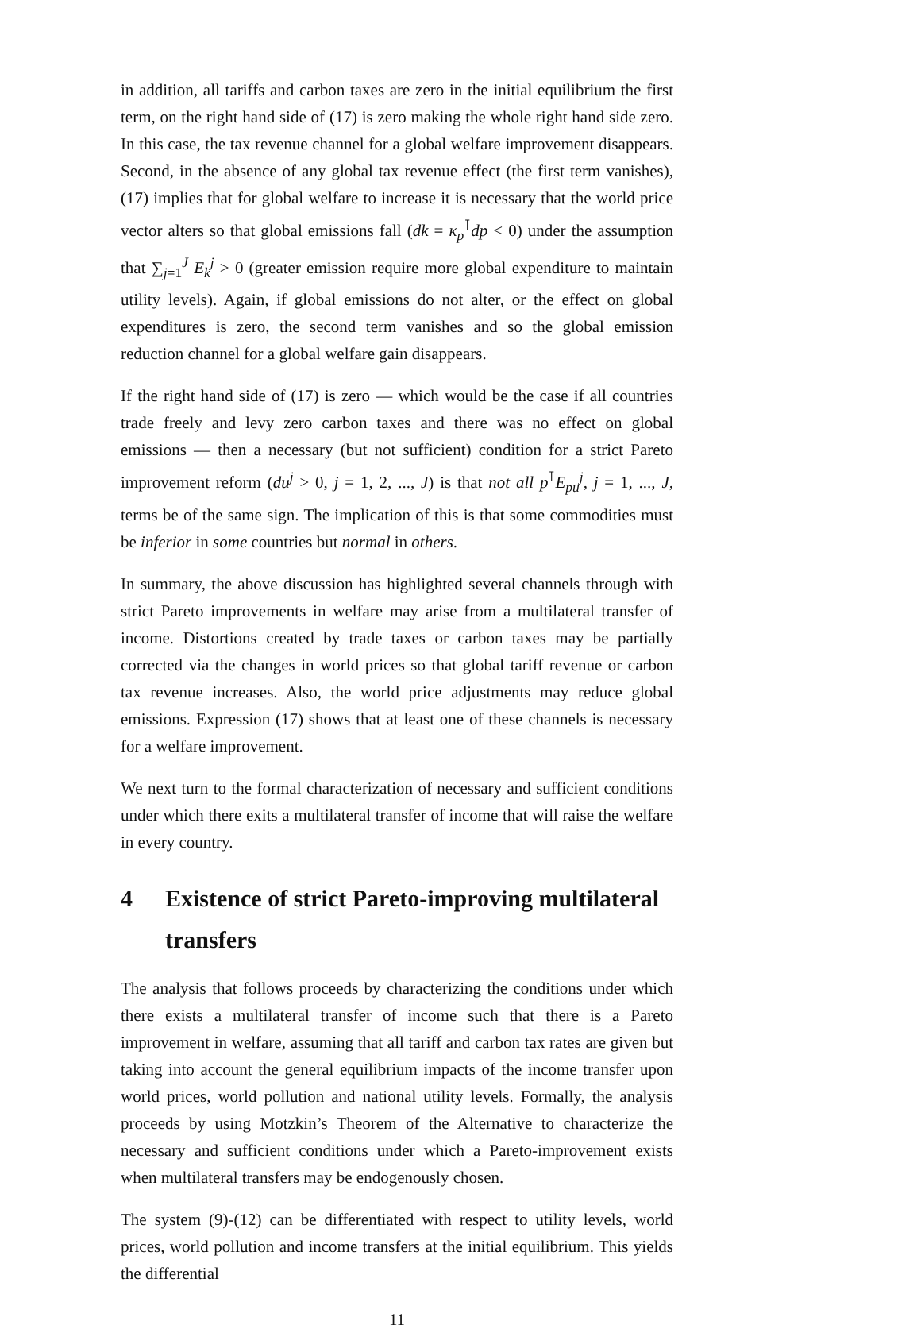in addition, all tariffs and carbon taxes are zero in the initial equilibrium the first term, on the right hand side of (17) is zero making the whole right hand side zero. In this case, the tax revenue channel for a global welfare improvement disappears. Second, in the absence of any global tax revenue effect (the first term vanishes), (17) implies that for global welfare to increase it is necessary that the world price vector alters so that global emissions fall (dk = κ<sub>p</sub><sup>⊺</sup>dp < 0) under the assumption that ∑<sub>j=1</sub><sup>J</sup> E<sub>k</sub><sup>j</sup> > 0 (greater emission require more global expenditure to maintain utility levels). Again, if global emissions do not alter, or the effect on global expenditures is zero, the second term vanishes and so the global emission reduction channel for a global welfare gain disappears.
If the right hand side of (17) is zero — which would be the case if all countries trade freely and levy zero carbon taxes and there was no effect on global emissions — then a necessary (but not sufficient) condition for a strict Pareto improvement reform (du<sup>j</sup> > 0, j = 1, 2, ..., J) is that not all p<sup>⊺</sup>E<sub>pu</sub><sup>j</sup>, j = 1, ..., J, terms be of the same sign. The implication of this is that some commodities must be inferior in some countries but normal in others.
In summary, the above discussion has highlighted several channels through with strict Pareto improvements in welfare may arise from a multilateral transfer of income. Distortions created by trade taxes or carbon taxes may be partially corrected via the changes in world prices so that global tariff revenue or carbon tax revenue increases. Also, the world price adjustments may reduce global emissions. Expression (17) shows that at least one of these channels is necessary for a welfare improvement.
We next turn to the formal characterization of necessary and sufficient conditions under which there exits a multilateral transfer of income that will raise the welfare in every country.
4 Existence of strict Pareto-improving multilateral transfers
The analysis that follows proceeds by characterizing the conditions under which there exists a multilateral transfer of income such that there is a Pareto improvement in welfare, assuming that all tariff and carbon tax rates are given but taking into account the general equilibrium impacts of the income transfer upon world prices, world pollution and national utility levels. Formally, the analysis proceeds by using Motzkin’s Theorem of the Alternative to characterize the necessary and sufficient conditions under which a Pareto-improvement exists when multilateral transfers may be endogenously chosen.
The system (9)-(12) can be differentiated with respect to utility levels, world prices, world pollution and income transfers at the initial equilibrium. This yields the differential
11